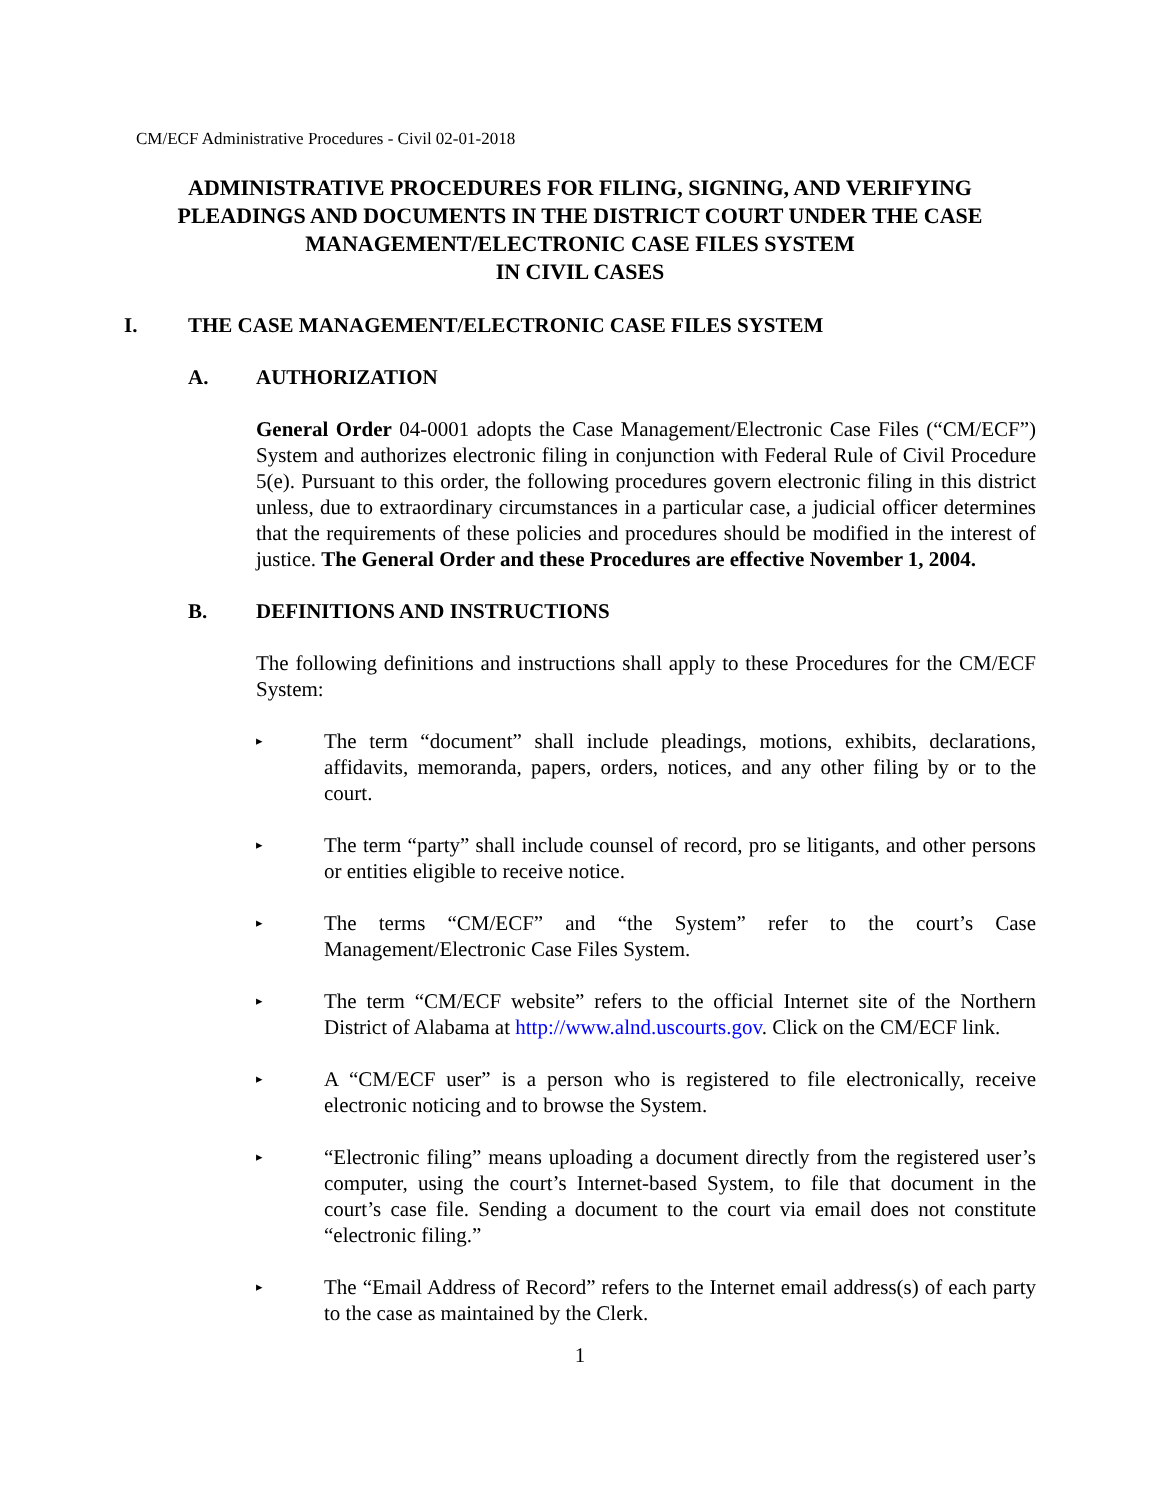CM/ECF Administrative Procedures - Civil 02-01-2018
ADMINISTRATIVE PROCEDURES FOR FILING, SIGNING, AND VERIFYING PLEADINGS AND DOCUMENTS IN THE DISTRICT COURT UNDER THE CASE MANAGEMENT/ELECTRONIC CASE FILES SYSTEM
IN CIVIL CASES
I. THE CASE MANAGEMENT/ELECTRONIC CASE FILES SYSTEM
A. AUTHORIZATION
General Order 04-0001 adopts the Case Management/Electronic Case Files (“CM/ECF”) System and authorizes electronic filing in conjunction with Federal Rule of Civil Procedure 5(e). Pursuant to this order, the following procedures govern electronic filing in this district unless, due to extraordinary circumstances in a particular case, a judicial officer determines that the requirements of these policies and procedures should be modified in the interest of justice. The General Order and these Procedures are effective November 1, 2004.
B. DEFINITIONS AND INSTRUCTIONS
The following definitions and instructions shall apply to these Procedures for the CM/ECF System:
▸ The term “document” shall include pleadings, motions, exhibits, declarations, affidavits, memoranda, papers, orders, notices, and any other filing by or to the court.
▸ The term “party” shall include counsel of record, pro se litigants, and other persons or entities eligible to receive notice.
▸ The terms “CM/ECF” and “the System” refer to the court’s Case Management/Electronic Case Files System.
▸ The term “CM/ECF website” refers to the official Internet site of the Northern District of Alabama at http://www.alnd.uscourts.gov. Click on the CM/ECF link.
▸ A “CM/ECF user” is a person who is registered to file electronically, receive electronic noticing and to browse the System.
▸ “Electronic filing” means uploading a document directly from the registered user’s computer, using the court’s Internet-based System, to file that document in the court’s case file. Sending a document to the court via email does not constitute “electronic filing.”
▸ The “Email Address of Record” refers to the Internet email address(s) of each party to the case as maintained by the Clerk.
1